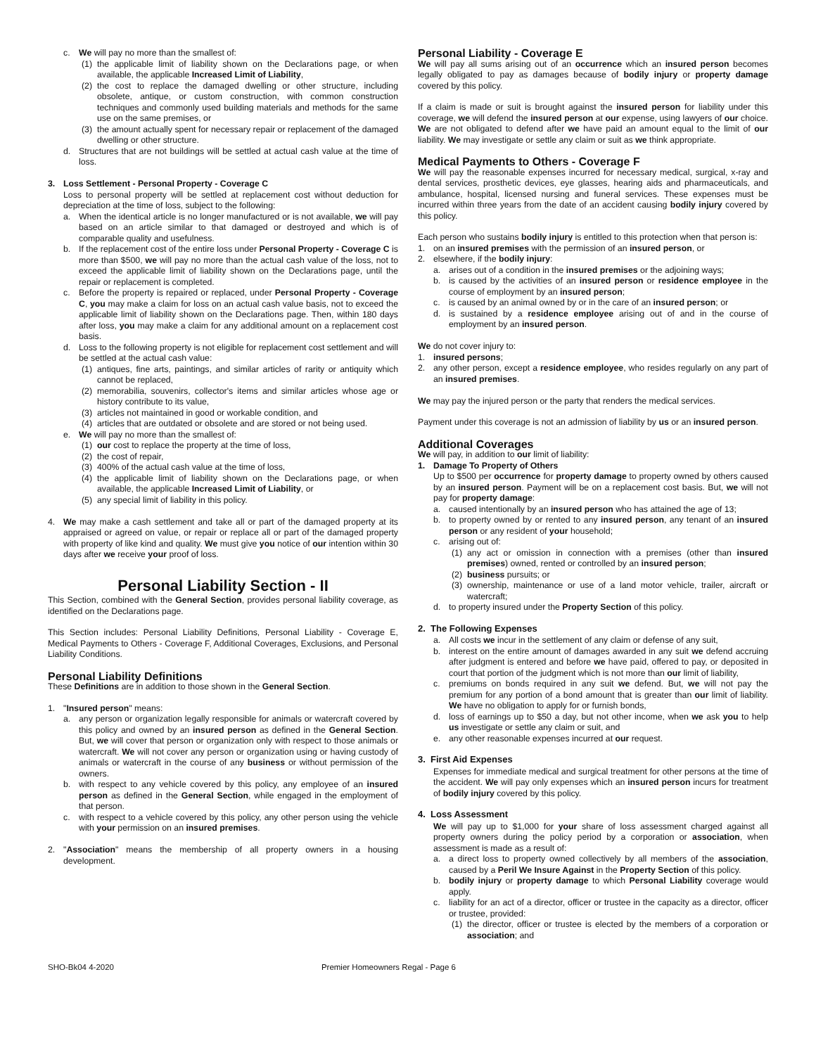c. We will pay no more than the smallest of:
(1) the applicable limit of liability shown on the Declarations page, or when available, the applicable Increased Limit of Liability,
(2) the cost to replace the damaged dwelling or other structure, including obsolete, antique, or custom construction, with common construction techniques and commonly used building materials and methods for the same use on the same premises, or
(3) the amount actually spent for necessary repair or replacement of the damaged dwelling or other structure.
d. Structures that are not buildings will be settled at actual cash value at the time of loss.
3. Loss Settlement - Personal Property - Coverage C
Loss to personal property will be settled at replacement cost without deduction for depreciation at the time of loss, subject to the following:
a. When the identical article is no longer manufactured or is not available, we will pay based on an article similar to that damaged or destroyed and which is of comparable quality and usefulness.
b. If the replacement cost of the entire loss under Personal Property - Coverage C is more than $500, we will pay no more than the actual cash value of the loss, not to exceed the applicable limit of liability shown on the Declarations page, until the repair or replacement is completed.
c. Before the property is repaired or replaced, under Personal Property - Coverage C, you may make a claim for loss on an actual cash value basis, not to exceed the applicable limit of liability shown on the Declarations page. Then, within 180 days after loss, you may make a claim for any additional amount on a replacement cost basis.
d. Loss to the following property is not eligible for replacement cost settlement and will be settled at the actual cash value:
(1) antiques, fine arts, paintings, and similar articles of rarity or antiquity which cannot be replaced,
(2) memorabilia, souvenirs, collector's items and similar articles whose age or history contribute to its value,
(3) articles not maintained in good or workable condition, and
(4) articles that are outdated or obsolete and are stored or not being used.
e. We will pay no more than the smallest of:
(1) our cost to replace the property at the time of loss,
(2) the cost of repair,
(3) 400% of the actual cash value at the time of loss,
(4) the applicable limit of liability shown on the Declarations page, or when available, the applicable Increased Limit of Liability, or
(5) any special limit of liability in this policy.
4. We may make a cash settlement and take all or part of the damaged property at its appraised or agreed on value, or repair or replace all or part of the damaged property with property of like kind and quality. We must give you notice of our intention within 30 days after we receive your proof of loss.
Personal Liability Section - II
This Section, combined with the General Section, provides personal liability coverage, as identified on the Declarations page.
This Section includes: Personal Liability Definitions, Personal Liability - Coverage E, Medical Payments to Others - Coverage F, Additional Coverages, Exclusions, and Personal Liability Conditions.
Personal Liability Definitions
These Definitions are in addition to those shown in the General Section.
1. "Insured person" means:
a. any person or organization legally responsible for animals or watercraft covered by this policy and owned by an insured person as defined in the General Section. But, we will cover that person or organization only with respect to those animals or watercraft. We will not cover any person or organization using or having custody of animals or watercraft in the course of any business or without permission of the owners.
b. with respect to any vehicle covered by this policy, any employee of an insured person as defined in the General Section, while engaged in the employment of that person.
c. with respect to a vehicle covered by this policy, any other person using the vehicle with your permission on an insured premises.
2. "Association" means the membership of all property owners in a housing development.
Personal Liability - Coverage E
We will pay all sums arising out of an occurrence which an insured person becomes legally obligated to pay as damages because of bodily injury or property damage covered by this policy.
If a claim is made or suit is brought against the insured person for liability under this coverage, we will defend the insured person at our expense, using lawyers of our choice. We are not obligated to defend after we have paid an amount equal to the limit of our liability. We may investigate or settle any claim or suit as we think appropriate.
Medical Payments to Others - Coverage F
We will pay the reasonable expenses incurred for necessary medical, surgical, x-ray and dental services, prosthetic devices, eye glasses, hearing aids and pharmaceuticals, and ambulance, hospital, licensed nursing and funeral services. These expenses must be incurred within three years from the date of an accident causing bodily injury covered by this policy.
Each person who sustains bodily injury is entitled to this protection when that person is:
1. on an insured premises with the permission of an insured person, or
2. elsewhere, if the bodily injury:
a. arises out of a condition in the insured premises or the adjoining ways;
b. is caused by the activities of an insured person or residence employee in the course of employment by an insured person;
c. is caused by an animal owned by or in the care of an insured person; or
d. is sustained by a residence employee arising out of and in the course of employment by an insured person.
We do not cover injury to:
1. insured persons;
2. any other person, except a residence employee, who resides regularly on any part of an insured premises.
We may pay the injured person or the party that renders the medical services.
Payment under this coverage is not an admission of liability by us or an insured person.
Additional Coverages
We will pay, in addition to our limit of liability:
1. Damage To Property of Others
Up to $500 per occurrence for property damage to property owned by others caused by an insured person. Payment will be on a replacement cost basis. But, we will not pay for property damage:
a. caused intentionally by an insured person who has attained the age of 13;
b. to property owned by or rented to any insured person, any tenant of an insured person or any resident of your household;
c. arising out of:
(1) any act or omission in connection with a premises (other than insured premises) owned, rented or controlled by an insured person;
(2) business pursuits; or
(3) ownership, maintenance or use of a land motor vehicle, trailer, aircraft or watercraft;
d. to property insured under the Property Section of this policy.
2. The Following Expenses
a. All costs we incur in the settlement of any claim or defense of any suit,
b. interest on the entire amount of damages awarded in any suit we defend accruing after judgment is entered and before we have paid, offered to pay, or deposited in court that portion of the judgment which is not more than our limit of liability,
c. premiums on bonds required in any suit we defend. But, we will not pay the premium for any portion of a bond amount that is greater than our limit of liability. We have no obligation to apply for or furnish bonds,
d. loss of earnings up to $50 a day, but not other income, when we ask you to help us investigate or settle any claim or suit, and
e. any other reasonable expenses incurred at our request.
3. First Aid Expenses
Expenses for immediate medical and surgical treatment for other persons at the time of the accident. We will pay only expenses which an insured person incurs for treatment of bodily injury covered by this policy.
4. Loss Assessment
We will pay up to $1,000 for your share of loss assessment charged against all property owners during the policy period by a corporation or association, when assessment is made as a result of:
a. a direct loss to property owned collectively by all members of the association, caused by a Peril We Insure Against in the Property Section of this policy.
b. bodily injury or property damage to which Personal Liability coverage would apply.
c. liability for an act of a director, officer or trustee in the capacity as a director, officer or trustee, provided:
(1) the director, officer or trustee is elected by the members of a corporation or association; and
SHO-Bk04 4-2020 Premier Homeowners Regal - Page 6